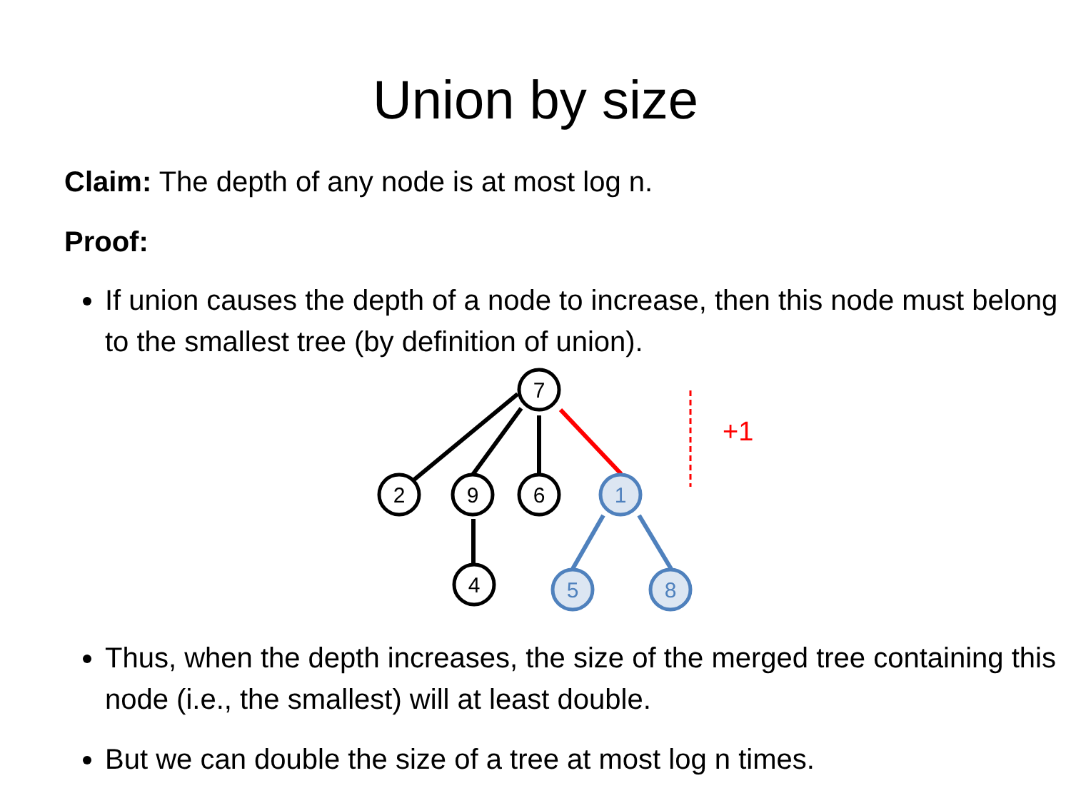Union by size
Claim: The depth of any node is at most log n.
Proof:
If union causes the depth of a node to increase, then this node must belong to the smallest tree (by definition of union).
+1
7
2
9
6
4
1
5
8
Thus, when the depth increases, the size of the merged tree containing this node (i.e., the smallest) will at least double.
But we can double the size of a tree at most log n times.